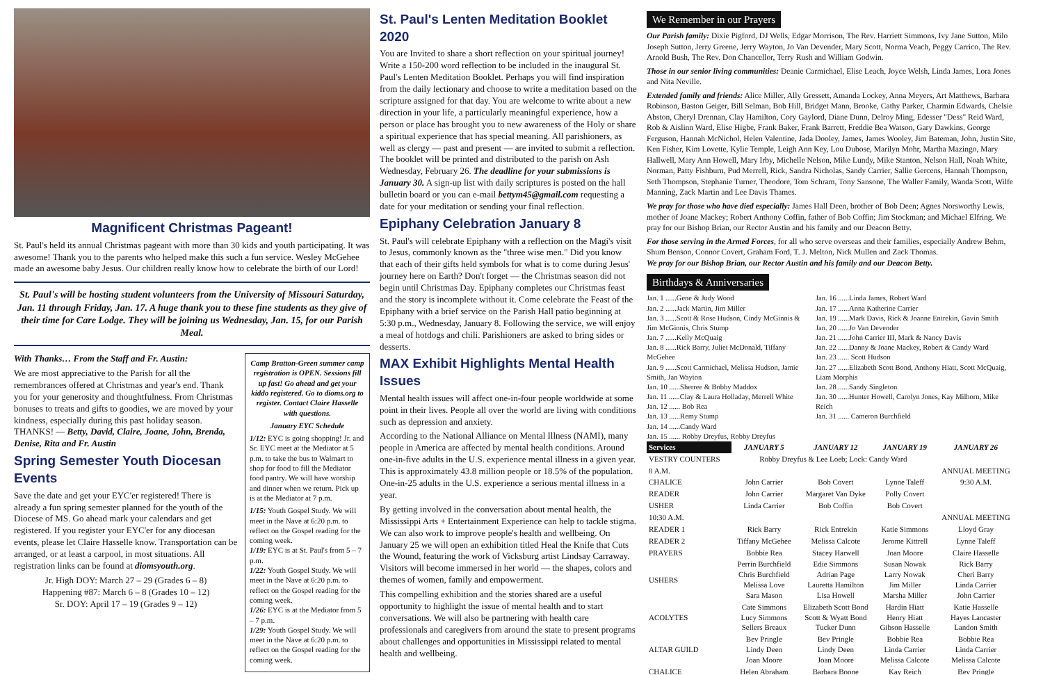Magnificent Christmas Pageant!
St. Paul's held its annual Christmas pageant with more than 30 kids and youth participating. It was awesome! Thank you to the parents who helped make this such a fun service. Wesley McGehee made an awesome baby Jesus. Our children really know how to celebrate the birth of our Lord!
St. Paul's will be hosting student volunteers from the University of Missouri Saturday, Jan. 11 through Friday, Jan. 17. A huge thank you to these fine students as they give of their time for Care Lodge. They will be joining us Wednesday, Jan. 15, for our Parish Meal.
With Thanks… From the Staff and Fr. Austin:
We are most appreciative to the Parish for all the remembrances offered at Christmas and year's end. Thank you for your generosity and thoughtfulness. From Christmas bonuses to treats and gifts to goodies, we are moved by your kindness, especially during this past holiday season. THANKS! — Betty, David, Claire, Joane, John, Brenda, Denise, Rita and Fr. Austin
Spring Semester Youth Diocesan Events
Save the date and get your EYC'er registered! There is already a fun spring semester planned for the youth of the Diocese of MS. Go ahead mark your calendars and get registered. If you register your EYC'er for any diocesan events, please let Claire Hasselle know. Transportation can be arranged, or at least a carpool, in most situations. All registration links can be found at diomsyouth.org.
Jr. High DOY: March 27 – 29 (Grades 6 – 8)
Happening #87: March 6 – 8 (Grades 10 – 12)
Sr. DOY: April 17 – 19 (Grades 9 – 12)
Camp Bratton-Green summer camp registration is OPEN. Sessions fill up fast! Go ahead and get your kiddo registered. Go to dioms.org to register. Contact Claire Hasselle with questions.
January EYC Schedule
1/12: EYC is going shopping! Jr. and Sr. EYC meet at the Mediator at 5 p.m. to take the bus to Walmart to shop for food to fill the Mediator food pantry. We will have worship and dinner when we return. Pick up is at the Mediator at 7 p.m.
1/15: Youth Gospel Study. We will meet in the Nave at 6:20 p.m. to reflect on the Gospel reading for the coming week.
1/19: EYC is at St. Paul's from 5 – 7 p.m.
1/22: Youth Gospel Study. We will meet in the Nave at 6:20 p.m. to reflect on the Gospel reading for the coming week.
1/26: EYC is at the Mediator from 5 – 7 p.m.
1/29: Youth Gospel Study. We will meet in the Nave at 6:20 p.m. to reflect on the Gospel reading for the coming week.
St. Paul's Lenten Meditation Booklet 2020
You are Invited to share a short reflection on your spiritual journey! Write a 150-200 word reflection to be included in the inaugural St. Paul's Lenten Meditation Booklet. Perhaps you will find inspiration from the daily lectionary and choose to write a meditation based on the scripture assigned for that day. You are welcome to write about a new direction in your life, a particularly meaningful experience, how a person or place has brought you to new awareness of the Holy or share a spiritual experience that has special meaning. All parishioners, as well as clergy — past and present — are invited to submit a reflection. The booklet will be printed and distributed to the parish on Ash Wednesday, February 26. The deadline for your submissions is January 30. A sign-up list with daily scriptures is posted on the hall bulletin board or you can e-mail bettym45@gmail.com requesting a date for your meditation or sending your final reflection.
Epiphany Celebration January 8
St. Paul's will celebrate Epiphany with a reflection on the Magi's visit to Jesus, commonly known as the "three wise men." Did you know that each of their gifts held symbols for what is to come during Jesus' journey here on Earth? Don't forget — the Christmas season did not begin until Christmas Day. Epiphany completes our Christmas feast and the story is incomplete without it. Come celebrate the Feast of the Epiphany with a brief service on the Parish Hall patio beginning at 5:30 p.m., Wednesday, January 8. Following the service, we will enjoy a meal of hotdogs and chili. Parishioners are asked to bring sides or desserts.
MAX Exhibit Highlights Mental Health Issues
Mental health issues will affect one-in-four people worldwide at some point in their lives. People all over the world are living with conditions such as depression and anxiety.
According to the National Alliance on Mental Illness (NAMI), many people in America are affected by mental health conditions. Around one-in-five adults in the U.S. experience mental illness in a given year. This is approximately 43.8 million people or 18.5% of the population. One-in-25 adults in the U.S. experience a serious mental illness in a year.
By getting involved in the conversation about mental health, the Mississippi Arts + Entertainment Experience can help to tackle stigma. We can also work to improve people's health and wellbeing. On January 25 we will open an exhibition titled Heal the Knife that Cuts the Wound, featuring the work of Vicksburg artist Lindsay Carraway. Visitors will become immersed in her world — the shapes, colors and themes of women, family and empowerment.
This compelling exhibition and the stories shared are a useful opportunity to highlight the issue of mental health and to start conversations. We will also be partnering with health care professionals and caregivers from around the state to present programs about challenges and opportunities in Mississippi related to mental health and wellbeing.
We Remember in our Prayers
Our Parish family: Dixie Pigford, DJ Wells, Edgar Morrison, The Rev. Harriett Simmons, Ivy Jane Sutton, Milo Joseph Sutton, Jerry Greene, Jerry Wayton, Jo Van Devender, Mary Scott, Norma Veach, Peggy Carrico. The Rev. Arnold Bush, The Rev. Don Chancellor, Terry Rush and William Godwin.
Those in our senior living communities: Deanie Carmichael, Elise Leach, Joyce Welsh, Linda James, Lora Jones and Nita Neville.
Extended family and friends: Alice Miller, Ally Gressett, Amanda Lockey, Anna Meyers, Art Matthews, Barbara Robinson, Baston Geiger, Bill Selman, Bob Hill, Bridget Mann, Brooke, Cathy Parker, Charmin Edwards, Chelsie Abston, Cheryl Drennan, Clay Hamilton, Cory Gaylord, Diane Dunn, Delroy Ming, Edesser "Dess" Reid Ward, Rob & Aislinn Ward, Elise Higbe, Frank Baker, Frank Barrett, Freddie Bea Watson, Gary Dawkins, George Ferguson, Hannah McNichol, Helen Valentine, Jada Dooley, James, James Wooley, Jim Bateman, John, Justin Site, Ken Fisher, Kim Lovette, Kylie Temple, Leigh Ann Key, Lou Dubose, Marilyn Mohr, Martha Mazingo, Mary Hallwell, Mary Ann Howell, Mary Irby, Michelle Nelson, Mike Lundy, Mike Stanton, Nelson Hall, Noah White, Norman, Patty Fishburn, Pud Merrell, Rick, Sandra Nicholas, Sandy Carrier, Sallie Gercens, Hannah Thompson, Seth Thompson, Stephanie Turner, Theodore, Tom Schram, Tony Sansone, The Waller Family, Wanda Scott, Wilfe Manning, Zack Martin and Lee Davis Thames.
We pray for those who have died especially: James Hall Deen, brother of Bob Deen; Agnes Norsworthy Lewis, mother of Joane Mackey; Robert Anthony Coffin, father of Bob Coffin; Jim Stockman; and Michael Elfring. We pray for our Bishop Brian, our Rector Austin and his family and our Deacon Betty.
For those serving in the Armed Forces, for all who serve overseas and their families, especially Andrew Behm, Shum Benson, Connor Covert, Graham Ford, T. J. Melton, Nick Mullen and Zack Thomas.
We pray for our Bishop Brian, our Rector Austin and his family and our Deacon Betty.
Birthdays & Anniversaries
Jan. 1 ......Gene & Judy Wood
Jan. 2 ......Jack Martin, Jim Miller
Jan. 3 ......Scott & Rose Hudson, Cindy McGinnis & Jim McGinnis, Chris Stump
Jan. 7 ......Kelly McQuaig
Jan. 8 ......Rick Barry, Juliet McDonald, Tiffany McGehee
Jan. 9 ......Scott Carmichael, Melissa Hudson, Jamie Smith, Jan Wayton
Jan. 10 ......Sherree & Bobby Maddox
Jan. 11 ......Clay & Laura Holladay, Merrell White
Jan. 12 ...... Bob Rea
Jan. 13 ......Remy Stump
Jan. 14 ......Candy Ward
Jan. 15 ...... Robby Dreyfus, Robby Dreyfus
Jan. 16 ......Linda James, Robert Ward
Jan. 17 ......Anna Katherine Carrier
Jan. 19 ......Mark Davis, Rick & Joanne Entrekin, Gavin Smith
Jan. 20 ......Jo Van Devender
Jan. 21 ......John Carrier III, Mark & Nancy Davis
Jan. 22 ......Danny & Joane Mackey, Robert & Candy Ward
Jan. 23 ...... Scott Hudson
Jan. 27 ......Elizabeth Scott Bond, Anthony Hiatt, Scott McQuaig, Liam Morphis
Jan. 28 ......Sandy Singleton
Jan. 30 ......Hunter Howell, Carolyn Jones, Kay Milhorn, Mike Reich
Jan. 31 ...... Cameron Burchfield
| Services | JANUARY 5 | JANUARY 12 | JANUARY 19 | JANUARY 26 |
| --- | --- | --- | --- | --- |
| VESTRY COUNTERS | Robby Dreyfus & Lee Loeb; Lock: Candy Ward | | | |
| 8 A.M. | | | | ANNUAL MEETING |
| CHALICE | John Carrier | Bob Covert | Lynne Taleff | 9:30 A.M. |
| READER | John Carrier | Margaret Van Dyke | Polly Covert | |
| USHER | Linda Carrier | Bob Coffin | Bob Covert | |
| 10:30 A.M. | | | | ANNUAL MEETING |
| READER 1 | Rick Barry | Rick Entrekin | Katie Simmons | Lloyd Gray |
| READER 2 | Tiffany McGehee | Melissa Calcote | Jerome Kittrell | Lynne Taleff |
| PRAYERS | Bobbie Rea | Stacey Harwell | Joan Moore | Claire Hasselle |
| USHERS | Perrin Burchfield Chris Burchfield Melissa Love Sara Mason | Edie Simmons Adrian Page Lauretta Hamilton Lisa Howell | Susan Nowak Larry Nowak Jim Miller Marsha Miller | Rick Barry Cheri Barry Linda Carrier John Carrier |
| ACOLYTES | Cate Simmons Lucy Simmons Sellers Breaux | Elizabeth Scott Bond Scott & Wyatt Bond Tucker Dunn | Hardin Hiatt Henry Hiatt Gibson Hasselle | Katie Hasselle Hayes Lancaster Landon Smith |
| ALTAR GUILD | Bev Pringle Lindy Deen Joan Moore | Bev Pringle Lindy Deen Joan Moore | Bobbie Rea Linda Carrier Melissa Calcote | Bobbie Rea Linda Carrier Melissa Calcote |
| CHALICE | Helen Abraham | Barbara Boone | Kay Reich | Bev Pringle |